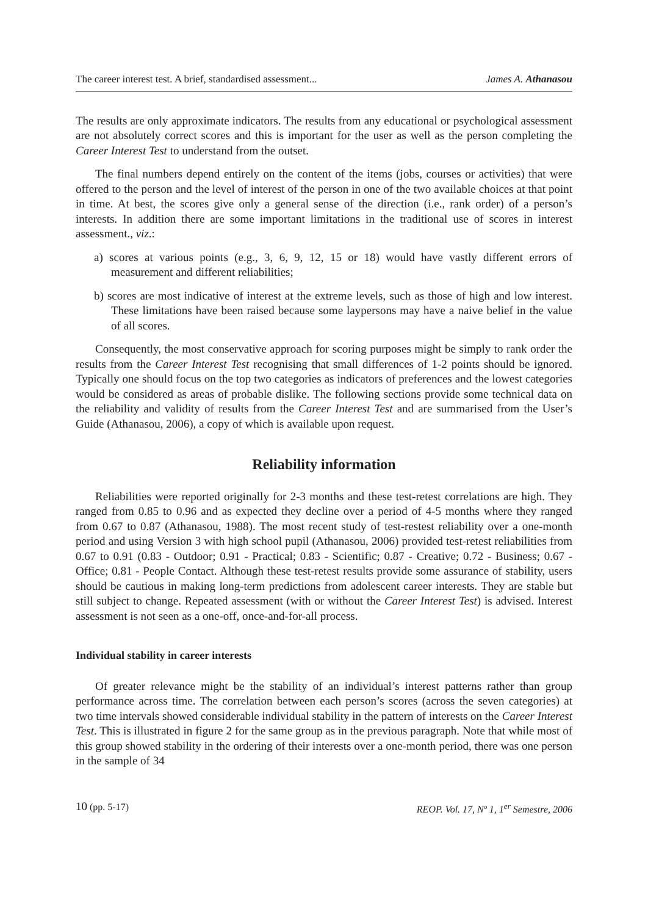The career interest test. A brief, standardised assessment... James A. Athanasou
The results are only approximate indicators. The results from any educational or psychological assessment are not absolutely correct scores and this is important for the user as well as the person completing the Career Interest Test to understand from the outset.
The final numbers depend entirely on the content of the items (jobs, courses or activities) that were offered to the person and the level of interest of the person in one of the two available choices at that point in time. At best, the scores give only a general sense of the direction (i.e., rank order) of a person’s interests. In addition there are some important limitations in the traditional use of scores in interest assessment., viz.:
a) scores at various points (e.g., 3, 6, 9, 12, 15 or 18) would have vastly different errors of measurement and different reliabilities;
b) scores are most indicative of interest at the extreme levels, such as those of high and low interest. These limitations have been raised because some laypersons may have a naive belief in the value of all scores.
Consequently, the most conservative approach for scoring purposes might be simply to rank order the results from the Career Interest Test recognising that small differences of 1-2 points should be ignored. Typically one should focus on the top two categories as indicators of preferences and the lowest categories would be considered as areas of probable dislike. The following sections provide some technical data on the reliability and validity of results from the Career Interest Test and are summarised from the User’s Guide (Athanasou, 2006), a copy of which is available upon request.
Reliability information
Reliabilities were reported originally for 2-3 months and these test-retest correlations are high. They ranged from 0.85 to 0.96 and as expected they decline over a period of 4-5 months where they ranged from 0.67 to 0.87 (Athanasou, 1988). The most recent study of test-restest reliability over a one-month period and using Version 3 with high school pupil (Athanasou, 2006) provided test-retest reliabilities from 0.67 to 0.91 (0.83 - Outdoor; 0.91 - Practical; 0.83 - Scientific; 0.87 - Creative; 0.72 - Business; 0.67 - Office; 0.81 - People Contact. Although these test-retest results provide some assurance of stability, users should be cautious in making long-term predictions from adolescent career interests. They are stable but still subject to change. Repeated assessment (with or without the Career Interest Test) is advised. Interest assessment is not seen as a one-off, once-and-for-all process.
Individual stability in career interests
Of greater relevance might be the stability of an individual’s interest patterns rather than group performance across time. The correlation between each person’s scores (across the seven categories) at two time intervals showed considerable individual stability in the pattern of interests on the Career Interest Test. This is illustrated in figure 2 for the same group as in the previous paragraph. Note that while most of this group showed stability in the ordering of their interests over a one-month period, there was one person in the sample of 34
10 (pp. 5-17) REOP. Vol. 17, Nº 1, 1<sup>er</sup> Semestre, 2006